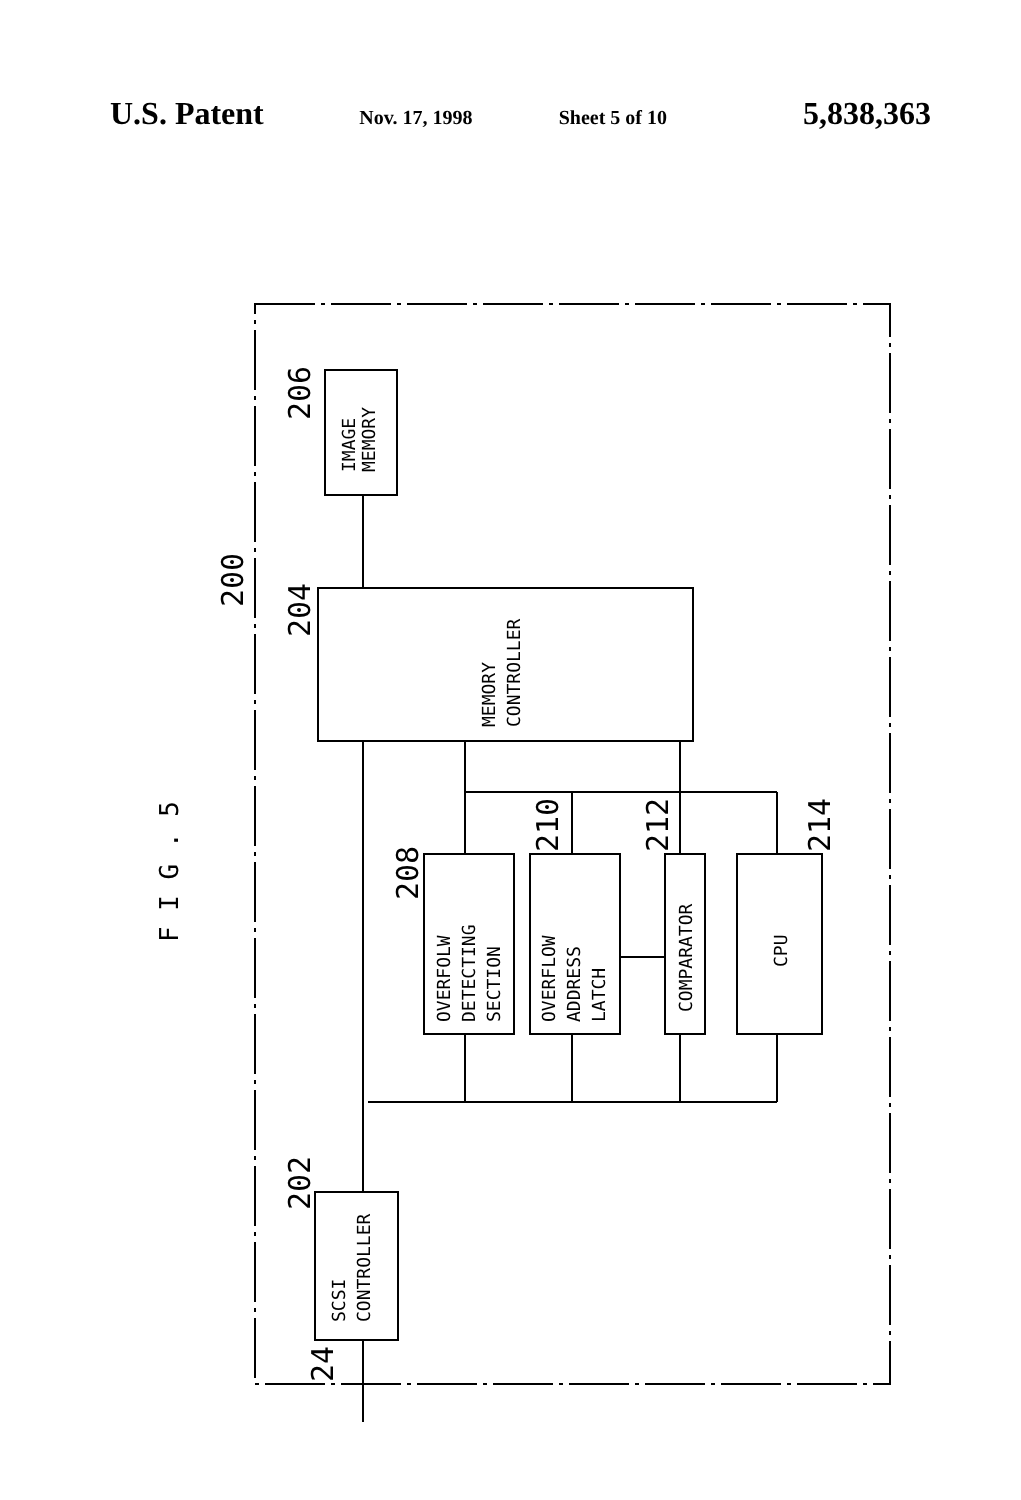U.S. Patent Nov. 17, 1998 Sheet 5 of 10 5,838,363
F I G . 5
IMAGE
MEMORY
MEMORY
CONTROLLER
OVERFOLW
DETECTING
SECTION
OVERFLOW
ADDRESS
LATCH
COMPARATOR
CPU
SCSI
CONTROLLER
200
206
204
208
210
212
214
202
24